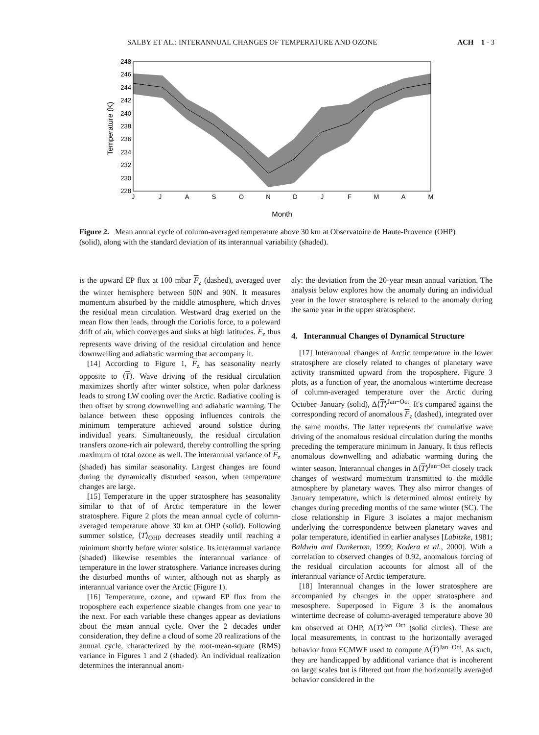SALBY ET AL.: INTERANNUAL CHANGES OF TEMPERATURE AND OZONE ACH 1 - 3
248
246
244
242
240
238
236
234
232
230
228
J
J
A
S
O
N
D
J
F
M
A
M
Month
Temperature (K)
Figure 2. Mean annual cycle of column-averaged temperature above 30 km at Observatoire de Haute-Provence (OHP) (solid), along with the standard deviation of its interannual variability (shaded).
is the upward EP flux at 100 mbar F<sub>z</sub> (dashed), averaged over the winter hemisphere between 50N and 90N. It measures momentum absorbed by the middle atmosphere, which drives the residual mean circulation. Westward drag exerted on the mean flow then leads, through the Coriolis force, to a poleward drift of air, which converges and sinks at high latitudes. F<sub>z</sub> thus represents wave driving of the residual circulation and hence downwelling and adiabatic warming that accompany it.
[14] According to Figure 1, F<sub>z</sub> has seasonality nearly opposite to ⟨T⟩. Wave driving of the residual circulation maximizes shortly after winter solstice, when polar darkness leads to strong LW cooling over the Arctic. Radiative cooling is then offset by strong downwelling and adiabatic warming. The balance between these opposing influences controls the minimum temperature achieved around solstice during individual years. Simultaneously, the residual circulation transfers ozone-rich air poleward, thereby controlling the spring maximum of total ozone as well. The interannual variance of F<sub>z</sub> (shaded) has similar seasonality. Largest changes are found during the dynamically disturbed season, when temperature changes are large.
[15] Temperature in the upper stratosphere has seasonality similar to that of of Arctic temperature in the lower stratosphere. Figure 2 plots the mean annual cycle of column-averaged temperature above 30 km at OHP (solid). Following summer solstice, ⟨T⟩<sub>OHP</sub> decreases steadily until reaching a minimum shortly before winter solstice. Its interannual variance (shaded) likewise resembles the interannual variance of temperature in the lower stratosphere. Variance increases during the disturbed months of winter, although not as sharply as interannual variance over the Arctic (Figure 1).
[16] Temperature, ozone, and upward EP flux from the troposphere each experience sizable changes from one year to the next. For each variable these changes appear as deviations about the mean annual cycle. Over the 2 decades under consideration, they define a cloud of some 20 realizations of the annual cycle, characterized by the root-mean-square (RMS) variance in Figures 1 and 2 (shaded). An individual realization determines the interannual anom-
aly: the deviation from the 20-year mean annual variation. The analysis below explores how the anomaly during an individual year in the lower stratosphere is related to the anomaly during the same year in the upper stratosphere.
4. Interannual Changes of Dynamical Structure
[17] Interannual changes of Arctic temperature in the lower stratosphere are closely related to changes of planetary wave activity transmitted upward from the troposphere. Figure 3 plots, as a function of year, the anomalous wintertime decrease of column-averaged temperature over the Arctic during October–January (solid), Δ⟨T⟩<sup>Jan−Oct</sup>. It's compared against the corresponding record of anomalous F<sub>z</sub> (dashed), integrated over the same months. The latter represents the cumulative wave driving of the anomalous residual circulation during the months preceding the temperature minimum in January. It thus reflects anomalous downwelling and adiabatic warming during the winter season. Interannual changes in Δ⟨T⟩<sup>Jan−Oct</sup> closely track changes of westward momentum transmitted to the middle atmosphere by planetary waves. They also mirror changes of January temperature, which is determined almost entirely by changes during preceding months of the same winter (SC). The close relationship in Figure 3 isolates a major mechanism underlying the correspondence between planetary waves and polar temperature, identified in earlier analyses [Labitzke, 1981; Baldwin and Dunkerton, 1999; Kodera et al., 2000]. With a correlation to observed changes of 0.92, anomalous forcing of the residual circulation accounts for almost all of the interannual variance of Arctic temperature.
[18] Interannual changes in the lower stratosphere are accompanied by changes in the upper stratosphere and mesosphere. Superposed in Figure 3 is the anomalous wintertime decrease of column-averaged temperature above 30 km observed at OHP, Δ⟨T⟩<sup>Jan−Oct</sup> (solid circles). These are local measurements, in contrast to the horizontally averaged behavior from ECMWF used to compute Δ⟨T⟩<sup>Jan−Oct</sup>. As such, they are handicapped by additional variance that is incoherent on large scales but is filtered out from the horizontally averaged behavior considered in the